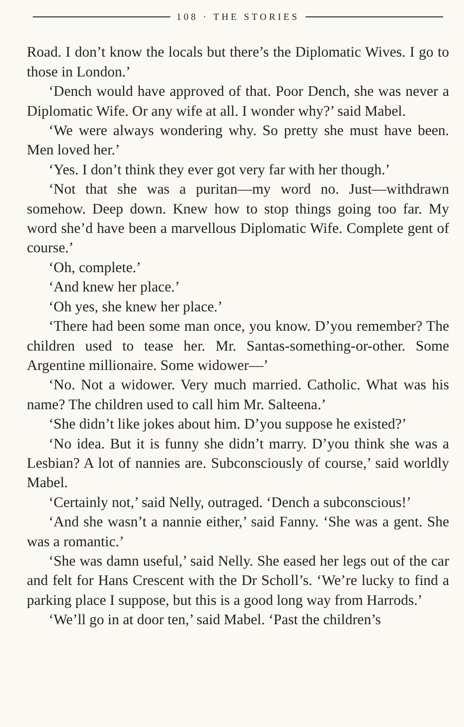108 · THE STORIES
Road. I don’t know the locals but there’s the Diplomatic Wives. I go to those in London.’
‘Dench would have approved of that. Poor Dench, she was never a Diplomatic Wife. Or any wife at all. I wonder why?’ said Mabel.
‘We were always wondering why. So pretty she must have been. Men loved her.’
‘Yes. I don’t think they ever got very far with her though.’
‘Not that she was a puritan—my word no. Just—withdrawn somehow. Deep down. Knew how to stop things going too far. My word she’d have been a marvellous Diplomatic Wife. Complete gent of course.’
‘Oh, complete.’
‘And knew her place.’
‘Oh yes, she knew her place.’
‘There had been some man once, you know. D’you remember? The children used to tease her. Mr. Santas-something-or-other. Some Argentine millionaire. Some widower—’
‘No. Not a widower. Very much married. Catholic. What was his name? The children used to call him Mr. Salteena.’
‘She didn’t like jokes about him. D’you suppose he existed?’
‘No idea. But it is funny she didn’t marry. D’you think she was a Lesbian? A lot of nannies are. Subconsciously of course,’ said worldly Mabel.
‘Certainly not,’ said Nelly, outraged. ‘Dench a subconscious!’
‘And she wasn’t a nannie either,’ said Fanny. ‘She was a gent. She was a romantic.’
‘She was damn useful,’ said Nelly. She eased her legs out of the car and felt for Hans Crescent with the Dr Scholl’s. ‘We’re lucky to find a parking place I suppose, but this is a good long way from Harrods.’
‘We’ll go in at door ten,’ said Mabel. ‘Past the children’s